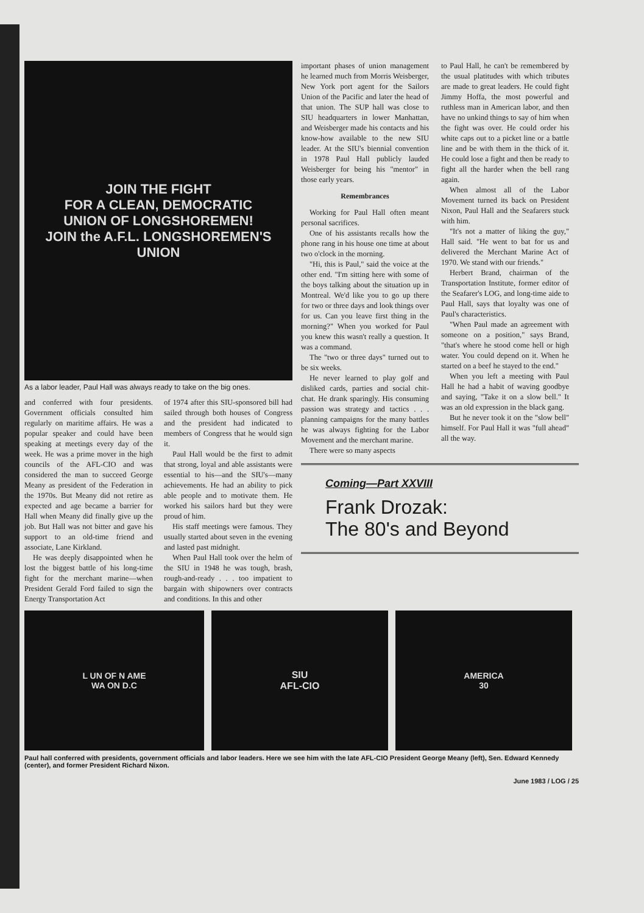JOIN THE FIGHT
FOR A CLEAN, DEMOCRATIC
UNION OF LONGSHOREMEN!
JOIN the A.F.L. LONGSHOREMEN'S UNION
As a labor leader, Paul Hall was always ready to take on the big ones.
and conferred with four presidents. Government officials consulted him regularly on maritime affairs. He was a popular speaker and could have been speaking at meetings every day of the week. He was a prime mover in the high councils of the AFL-CIO and was considered the man to succeed George Meany as president of the Federation in the 1970s. But Meany did not retire as expected and age became a barrier for Hall when Meany did finally give up the job. But Hall was not bitter and gave his support to an old-time friend and associate, Lane Kirkland.
He was deeply disappointed when he lost the biggest battle of his long-time fight for the merchant marine—when President Gerald Ford failed to sign the Energy Transportation Act
of 1974 after this SIU-sponsored bill had sailed through both houses of Congress and the president had indicated to members of Congress that he would sign it.
Paul Hall would be the first to admit that strong, loyal and able assistants were essential to his—and the SIU's—many achievements. He had an ability to pick able people and to motivate them. He worked his sailors hard but they were proud of him.
His staff meetings were famous. They usually started about seven in the evening and lasted past midnight.
When Paul Hall took over the helm of the SIU in 1948 he was tough, brash, rough-and-ready . . . too impatient to bargain with shipowners over contracts and conditions. In this and other
important phases of union management he learned much from Morris Weisberger, New York port agent for the Sailors Union of the Pacific and later the head of that union. The SUP hall was close to SIU headquarters in lower Manhattan, and Weisberger made his contacts and his know-how available to the new SIU leader. At the SIU's biennial convention in 1978 Paul Hall publicly lauded Weisberger for being his "mentor" in those early years.
Remembrances
Working for Paul Hall often meant personal sacrifices.
One of his assistants recalls how the phone rang in his house one time at about two o'clock in the morning.
"Hi, this is Paul," said the voice at the other end. "I'm sitting here with some of the boys talking about the situation up in Montreal. We'd like you to go up there for two or three days and look things over for us. Can you leave first thing in the morning?" When you worked for Paul you knew this wasn't really a question. It was a command.
The "two or three days" turned out to be six weeks.
He never learned to play golf and disliked cards, parties and social chit-chat. He drank sparingly. His consuming passion was strategy and tactics . . . planning campaigns for the many battles he was always fighting for the Labor Movement and the merchant marine.
There were so many aspects
to Paul Hall, he can't be remembered by the usual platitudes with which tributes are made to great leaders. He could fight Jimmy Hoffa, the most powerful and ruthless man in American labor, and then have no unkind things to say of him when the fight was over. He could order his white caps out to a picket line or a battle line and be with them in the thick of it. He could lose a fight and then be ready to fight all the harder when the bell rang again.
When almost all of the Labor Movement turned its back on President Nixon, Paul Hall and the Seafarers stuck with him.
"It's not a matter of liking the guy," Hall said. "He went to bat for us and delivered the Merchant Marine Act of 1970. We stand with our friends."
Herbert Brand, chairman of the Transportation Institute, former editor of the Seafarer's LOG, and long-time aide to Paul Hall, says that loyalty was one of Paul's characteristics.
"When Paul made an agreement with someone on a position," says Brand, "that's where he stood come hell or high water. You could depend on it. When he started on a beef he stayed to the end."
When you left a meeting with Paul Hall he had a habit of waving goodbye and saying, "Take it on a slow bell." It was an old expression in the black gang.
But he never took it on the "slow bell" himself. For Paul Hall it was "full ahead" all the way.
Coming—Part XXVIII
Frank Drozak:
The 80's and Beyond
L UN OF N AME
WA ON D.C
SIU
AFL-CIO
AMERICA
30
Paul hall conferred with presidents, government officials and labor leaders. Here we see him with the late AFL-CIO President George Meany (left), Sen. Edward Kennedy (center), and former President Richard Nixon.
June 1983 / LOG / 25